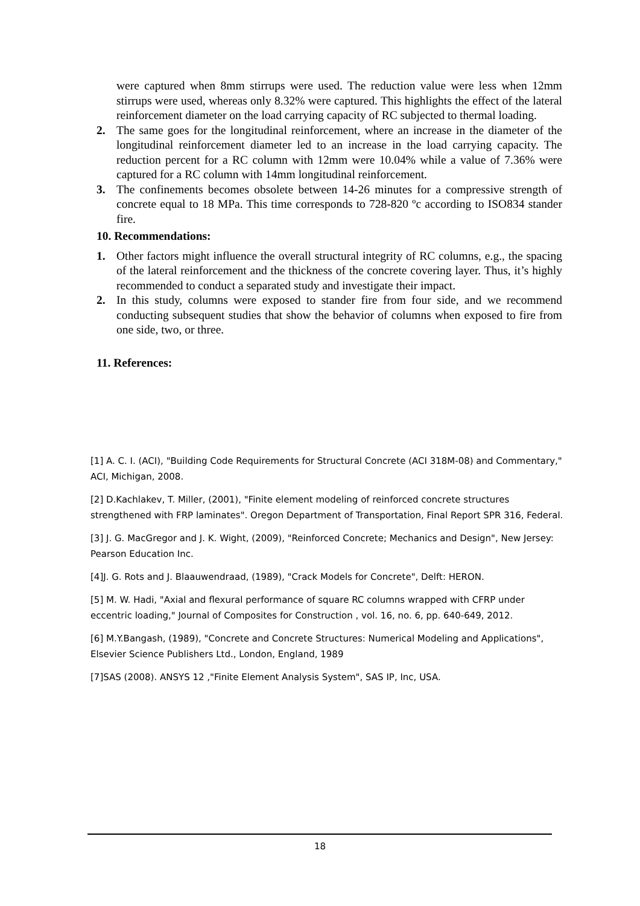were captured when 8mm stirrups were used. The reduction value were less when 12mm stirrups were used, whereas only 8.32% were captured. This highlights the effect of the lateral reinforcement diameter on the load carrying capacity of RC subjected to thermal loading.
2. The same goes for the longitudinal reinforcement, where an increase in the diameter of the longitudinal reinforcement diameter led to an increase in the load carrying capacity. The reduction percent for a RC column with 12mm were 10.04% while a value of 7.36% were captured for a RC column with 14mm longitudinal reinforcement.
3. The confinements becomes obsolete between 14-26 minutes for a compressive strength of concrete equal to 18 MPa. This time corresponds to 728-820 ºc according to ISO834 stander fire.
10. Recommendations:
1. Other factors might influence the overall structural integrity of RC columns, e.g., the spacing of the lateral reinforcement and the thickness of the concrete covering layer. Thus, it’s highly recommended to conduct a separated study and investigate their impact.
2. In this study, columns were exposed to stander fire from four side, and we recommend conducting subsequent studies that show the behavior of columns when exposed to fire from one side, two, or three.
11. References:
[1] A. C. I. (ACI), "Building Code Requirements for Structural Concrete (ACI 318M-08) and Commentary," ACI, Michigan, 2008.
[2] D.Kachlakev, T. Miller, (2001), "Finite element modeling of reinforced concrete structures strengthened with FRP laminates". Oregon Department of Transportation, Final Report SPR 316, Federal.
[3] J. G. MacGregor and J. K. Wight, (2009), "Reinforced Concrete; Mechanics and Design", New Jersey: Pearson Education Inc.
[4]J. G. Rots and J. Blaauwendraad, (1989), "Crack Models for Concrete", Delft: HERON.
[5] M. W. Hadi, "Axial and flexural performance of square RC columns wrapped with CFRP under eccentric loading," Journal of Composites for Construction , vol. 16, no. 6, pp. 640-649, 2012.
[6] M.Y.Bangash, (1989), "Concrete and Concrete Structures: Numerical Modeling and Applications", Elsevier Science Publishers Ltd., London, England, 1989
[7]SAS (2008). ANSYS 12 ,"Finite Element Analysis System", SAS IP, Inc, USA.
18